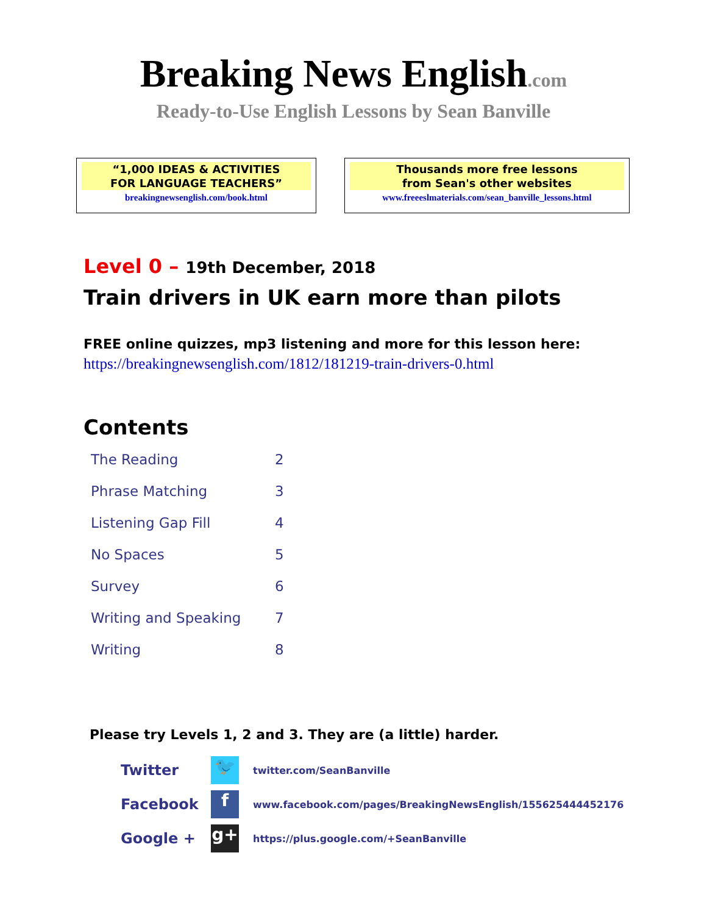Breaking News English.com
Ready-to-Use English Lessons by Sean Banville
“1,000 IDEAS & ACTIVITIES
FOR LANGUAGE TEACHERS”
breakingnewsenglish.com/book.html
Thousands more free lessons
from Sean's other websites
www.freeeslmaterials.com/sean_banville_lessons.html
Level 0 – 19th December, 2018
Train drivers in UK earn more than pilots
FREE online quizzes, mp3 listening and more for this lesson here:
https://breakingnewsenglish.com/1812/181219-train-drivers-0.html
Contents
| The Reading | 2 |
| Phrase Matching | 3 |
| Listening Gap Fill | 4 |
| No Spaces | 5 |
| Survey | 6 |
| Writing and Speaking | 7 |
| Writing | 8 |
Please try Levels 1, 2 and 3. They are (a little) harder.
| Twitter | 🐦 | twitter.com/SeanBanville |
| Facebook | f | www.facebook.com/pages/BreakingNewsEnglish/155625444452176 |
| Google + | g+ | https://plus.google.com/+SeanBanville |